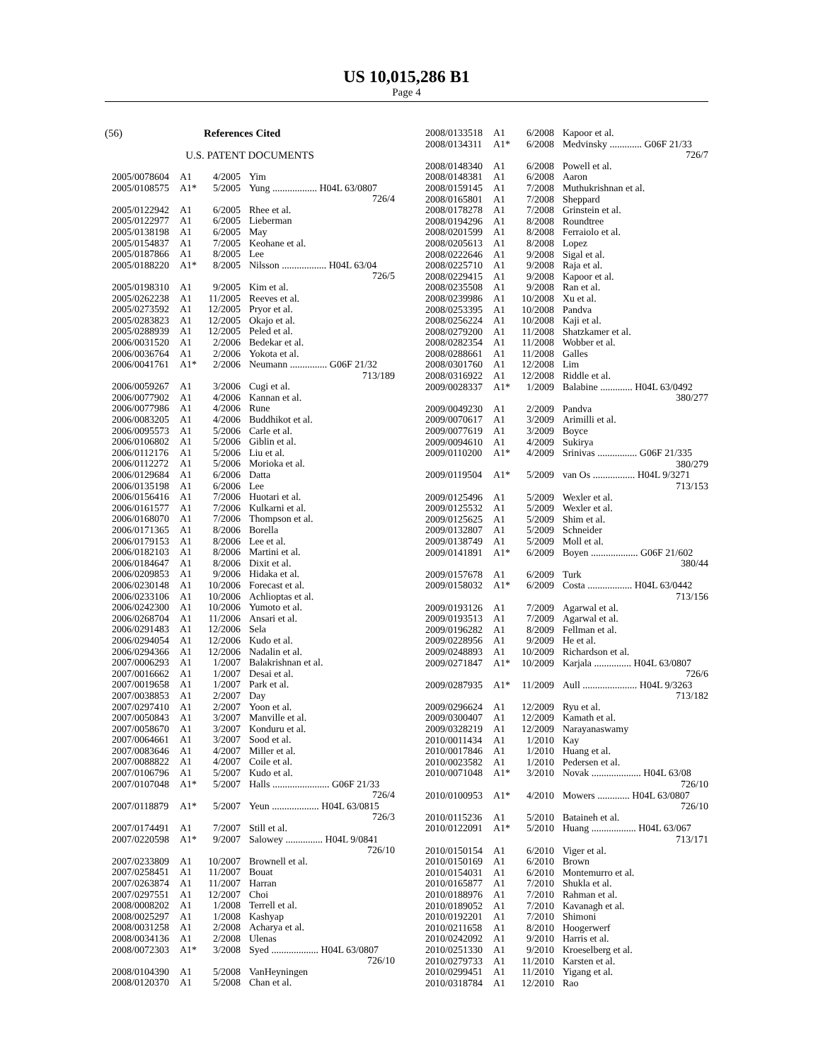US 10,015,286 B1
Page 4
(56) References Cited
U.S. PATENT DOCUMENTS
| 2005/0078604 | A1 | 4/2005 | Yim |
| 2005/0108575 | A1* | 5/2005 | Yung .................. H04L 63/0807 |
| 726/4 | | | |
| 2005/0122942 | A1 | 6/2005 | Rhee et al. |
| 2005/0122977 | A1 | 6/2005 | Lieberman |
| 2005/0138198 | A1 | 6/2005 | May |
| 2005/0154837 | A1 | 7/2005 | Keohane et al. |
| 2005/0187866 | A1 | 8/2005 | Lee |
| 2005/0188220 | A1* | 8/2005 | Nilsson .................. H04L 63/04 |
| 726/5 | | | |
| 2005/0198310 | A1 | 9/2005 | Kim et al. |
| 2005/0262238 | A1 | 11/2005 | Reeves et al. |
| 2005/0273592 | A1 | 12/2005 | Pryor et al. |
| 2005/0283823 | A1 | 12/2005 | Okajo et al. |
| 2005/0288939 | A1 | 12/2005 | Peled et al. |
| 2006/0031520 | A1 | 2/2006 | Bedekar et al. |
| 2006/0036764 | A1 | 2/2006 | Yokota et al. |
| 2006/0041761 | A1* | 2/2006 | Neumann ............... G06F 21/32 |
| 713/189 | | | |
| 2006/0059267 | A1 | 3/2006 | Cugi et al. |
| 2006/0077902 | A1 | 4/2006 | Kannan et al. |
| 2006/0077986 | A1 | 4/2006 | Rune |
| 2006/0083205 | A1 | 4/2006 | Buddhikot et al. |
| 2006/0095573 | A1 | 5/2006 | Carle et al. |
| 2006/0106802 | A1 | 5/2006 | Giblin et al. |
| 2006/0112176 | A1 | 5/2006 | Liu et al. |
| 2006/0112272 | A1 | 5/2006 | Morioka et al. |
| 2006/0129684 | A1 | 6/2006 | Datta |
| 2006/0135198 | A1 | 6/2006 | Lee |
| 2006/0156416 | A1 | 7/2006 | Huotari et al. |
| 2006/0161577 | A1 | 7/2006 | Kulkarni et al. |
| 2006/0168070 | A1 | 7/2006 | Thompson et al. |
| 2006/0171365 | A1 | 8/2006 | Borella |
| 2006/0179153 | A1 | 8/2006 | Lee et al. |
| 2006/0182103 | A1 | 8/2006 | Martini et al. |
| 2006/0184647 | A1 | 8/2006 | Dixit et al. |
| 2006/0209853 | A1 | 9/2006 | Hidaka et al. |
| 2006/0230148 | A1 | 10/2006 | Forecast et al. |
| 2006/0233106 | A1 | 10/2006 | Achlioptas et al. |
| 2006/0242300 | A1 | 10/2006 | Yumoto et al. |
| 2006/0268704 | A1 | 11/2006 | Ansari et al. |
| 2006/0291483 | A1 | 12/2006 | Sela |
| 2006/0294054 | A1 | 12/2006 | Kudo et al. |
| 2006/0294366 | A1 | 12/2006 | Nadalin et al. |
| 2007/0006293 | A1 | 1/2007 | Balakrishnan et al. |
| 2007/0016662 | A1 | 1/2007 | Desai et al. |
| 2007/0019658 | A1 | 1/2007 | Park et al. |
| 2007/0038853 | A1 | 2/2007 | Day |
| 2007/0297410 | A1 | 2/2007 | Yoon et al. |
| 2007/0050843 | A1 | 3/2007 | Manville et al. |
| 2007/0058670 | A1 | 3/2007 | Konduru et al. |
| 2007/0064661 | A1 | 3/2007 | Sood et al. |
| 2007/0083646 | A1 | 4/2007 | Miller et al. |
| 2007/0088822 | A1 | 4/2007 | Coile et al. |
| 2007/0106796 | A1 | 5/2007 | Kudo et al. |
| 2007/0107048 | A1* | 5/2007 | Halls ....................... G06F 21/33 |
| 726/4 | | | |
| 2007/0118879 | A1* | 5/2007 | Yeun ................... H04L 63/0815 |
| 726/3 | | | |
| 2007/0174491 | A1 | 7/2007 | Still et al. |
| 2007/0220598 | A1* | 9/2007 | Salowey ............... H04L 9/0841 |
| 726/10 | | | |
| 2007/0233809 | A1 | 10/2007 | Brownell et al. |
| 2007/0258451 | A1 | 11/2007 | Bouat |
| 2007/0263874 | A1 | 11/2007 | Harran |
| 2007/0297551 | A1 | 12/2007 | Choi |
| 2008/0008202 | A1 | 1/2008 | Terrell et al. |
| 2008/0025297 | A1 | 1/2008 | Kashyap |
| 2008/0031258 | A1 | 2/2008 | Acharya et al. |
| 2008/0034136 | A1 | 2/2008 | Ulenas |
| 2008/0072303 | A1* | 3/2008 | Syed ................... H04L 63/0807 |
| 726/10 | | | |
| 2008/0104390 | A1 | 5/2008 | VanHeyningen |
| 2008/0120370 | A1 | 5/2008 | Chan et al. |
| 2008/0133518 | A1 | 6/2008 | Kapoor et al. |
| 2008/0134311 | A1* | 6/2008 | Medvinsky ............. G06F 21/33 |
| 726/7 | | | |
| 2008/0148340 | A1 | 6/2008 | Powell et al. |
| 2008/0148381 | A1 | 6/2008 | Aaron |
| 2008/0159145 | A1 | 7/2008 | Muthukrishnan et al. |
| 2008/0165801 | A1 | 7/2008 | Sheppard |
| 2008/0178278 | A1 | 7/2008 | Grinstein et al. |
| 2008/0194296 | A1 | 8/2008 | Roundtree |
| 2008/0201599 | A1 | 8/2008 | Ferraiolo et al. |
| 2008/0205613 | A1 | 8/2008 | Lopez |
| 2008/0222646 | A1 | 9/2008 | Sigal et al. |
| 2008/0225710 | A1 | 9/2008 | Raja et al. |
| 2008/0229415 | A1 | 9/2008 | Kapoor et al. |
| 2008/0235508 | A1 | 9/2008 | Ran et al. |
| 2008/0239986 | A1 | 10/2008 | Xu et al. |
| 2008/0253395 | A1 | 10/2008 | Pandva |
| 2008/0256224 | A1 | 10/2008 | Kaji et al. |
| 2008/0279200 | A1 | 11/2008 | Shatzkamer et al. |
| 2008/0282354 | A1 | 11/2008 | Wobber et al. |
| 2008/0288661 | A1 | 11/2008 | Galles |
| 2008/0301760 | A1 | 12/2008 | Lim |
| 2008/0316922 | A1 | 12/2008 | Riddle et al. |
| 2009/0028337 | A1* | 1/2009 | Balabine ............. H04L 63/0492 |
| 380/277 | | | |
| 2009/0049230 | A1 | 2/2009 | Pandva |
| 2009/0070617 | A1 | 3/2009 | Arimilli et al. |
| 2009/0077619 | A1 | 3/2009 | Boyce |
| 2009/0094610 | A1 | 4/2009 | Sukirya |
| 2009/0110200 | A1* | 4/2009 | Srinivas ................ G06F 21/335 |
| 380/279 | | | |
| 2009/0119504 | A1* | 5/2009 | van Os ................. H04L 9/3271 |
| 713/153 | | | |
| 2009/0125496 | A1 | 5/2009 | Wexler et al. |
| 2009/0125532 | A1 | 5/2009 | Wexler et al. |
| 2009/0125625 | A1 | 5/2009 | Shim et al. |
| 2009/0132807 | A1 | 5/2009 | Schneider |
| 2009/0138749 | A1 | 5/2009 | Moll et al. |
| 2009/0141891 | A1* | 6/2009 | Boyen ................... G06F 21/602 |
| 380/44 | | | |
| 2009/0157678 | A1 | 6/2009 | Turk |
| 2009/0158032 | A1* | 6/2009 | Costa .................. H04L 63/0442 |
| 713/156 | | | |
| 2009/0193126 | A1 | 7/2009 | Agarwal et al. |
| 2009/0193513 | A1 | 7/2009 | Agarwal et al. |
| 2009/0196282 | A1 | 8/2009 | Fellman et al. |
| 2009/0228956 | A1 | 9/2009 | He et al. |
| 2009/0248893 | A1 | 10/2009 | Richardson et al. |
| 2009/0271847 | A1* | 10/2009 | Karjala ............... H04L 63/0807 |
| 726/6 | | | |
| 2009/0287935 | A1* | 11/2009 | Aull ...................... H04L 9/3263 |
| 713/182 | | | |
| 2009/0296624 | A1 | 12/2009 | Ryu et al. |
| 2009/0300407 | A1 | 12/2009 | Kamath et al. |
| 2009/0328219 | A1 | 12/2009 | Narayanaswamy |
| 2010/0011434 | A1 | 1/2010 | Kay |
| 2010/0017846 | A1 | 1/2010 | Huang et al. |
| 2010/0023582 | A1 | 1/2010 | Pedersen et al. |
| 2010/0071048 | A1* | 3/2010 | Novak .................... H04L 63/08 |
| 726/10 | | | |
| 2010/0100953 | A1* | 4/2010 | Mowers ............. H04L 63/0807 |
| 726/10 | | | |
| 2010/0115236 | A1 | 5/2010 | Bataineh et al. |
| 2010/0122091 | A1* | 5/2010 | Huang .................. H04L 63/067 |
| 713/171 | | | |
| 2010/0150154 | A1 | 6/2010 | Viger et al. |
| 2010/0150169 | A1 | 6/2010 | Brown |
| 2010/0154031 | A1 | 6/2010 | Montemurro et al. |
| 2010/0165877 | A1 | 7/2010 | Shukla et al. |
| 2010/0188976 | A1 | 7/2010 | Rahman et al. |
| 2010/0189052 | A1 | 7/2010 | Kavanagh et al. |
| 2010/0192201 | A1 | 7/2010 | Shimoni |
| 2010/0211658 | A1 | 8/2010 | Hoogerwerf |
| 2010/0242092 | A1 | 9/2010 | Harris et al. |
| 2010/0251330 | A1 | 9/2010 | Kroeselberg et al. |
| 2010/0279733 | A1 | 11/2010 | Karsten et al. |
| 2010/0299451 | A1 | 11/2010 | Yigang et al. |
| 2010/0318784 | A1 | 12/2010 | Rao |